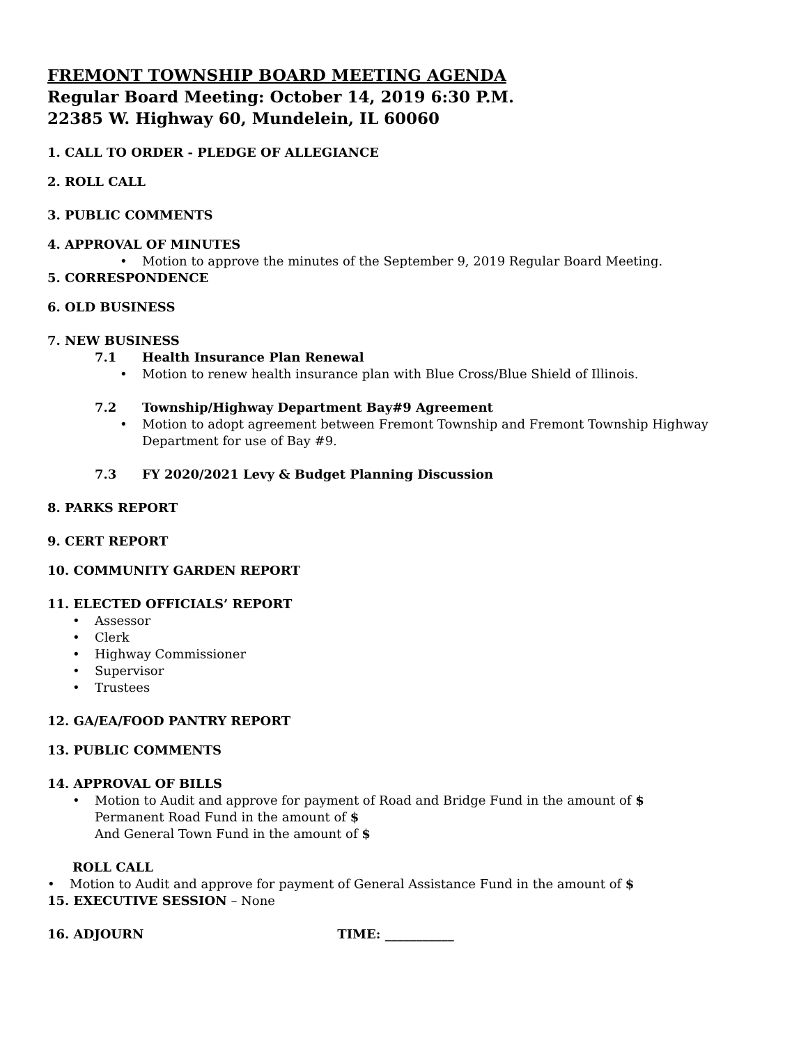FREMONT TOWNSHIP BOARD MEETING AGENDA
Regular Board Meeting: October 14, 2019 6:30 P.M.
22385 W. Highway 60, Mundelein, IL 60060
1. CALL TO ORDER - PLEDGE OF ALLEGIANCE
2. ROLL CALL
3. PUBLIC COMMENTS
4. APPROVAL OF MINUTES
Motion to approve the minutes of the September 9, 2019 Regular Board Meeting.
5. CORRESPONDENCE
6. OLD BUSINESS
7. NEW BUSINESS
7.1 Health Insurance Plan Renewal
Motion to renew health insurance plan with Blue Cross/Blue Shield of Illinois.
7.2 Township/Highway Department Bay#9 Agreement
Motion to adopt agreement between Fremont Township and Fremont Township Highway Department for use of Bay #9.
7.3 FY 2020/2021 Levy & Budget Planning Discussion
8. PARKS REPORT
9. CERT REPORT
10. COMMUNITY GARDEN REPORT
11. ELECTED OFFICIALS’ REPORT
Assessor
Clerk
Highway Commissioner
Supervisor
Trustees
12. GA/EA/FOOD PANTRY REPORT
13. PUBLIC COMMENTS
14. APPROVAL OF BILLS
Motion to Audit and approve for payment of Road and Bridge Fund in the amount of $
Permanent Road Fund in the amount of $
And General Town Fund in the amount of $
ROLL CALL
Motion to Audit and approve for payment of General Assistance Fund in the amount of $
15. EXECUTIVE SESSION – None
16. ADJOURN TIME: ___________